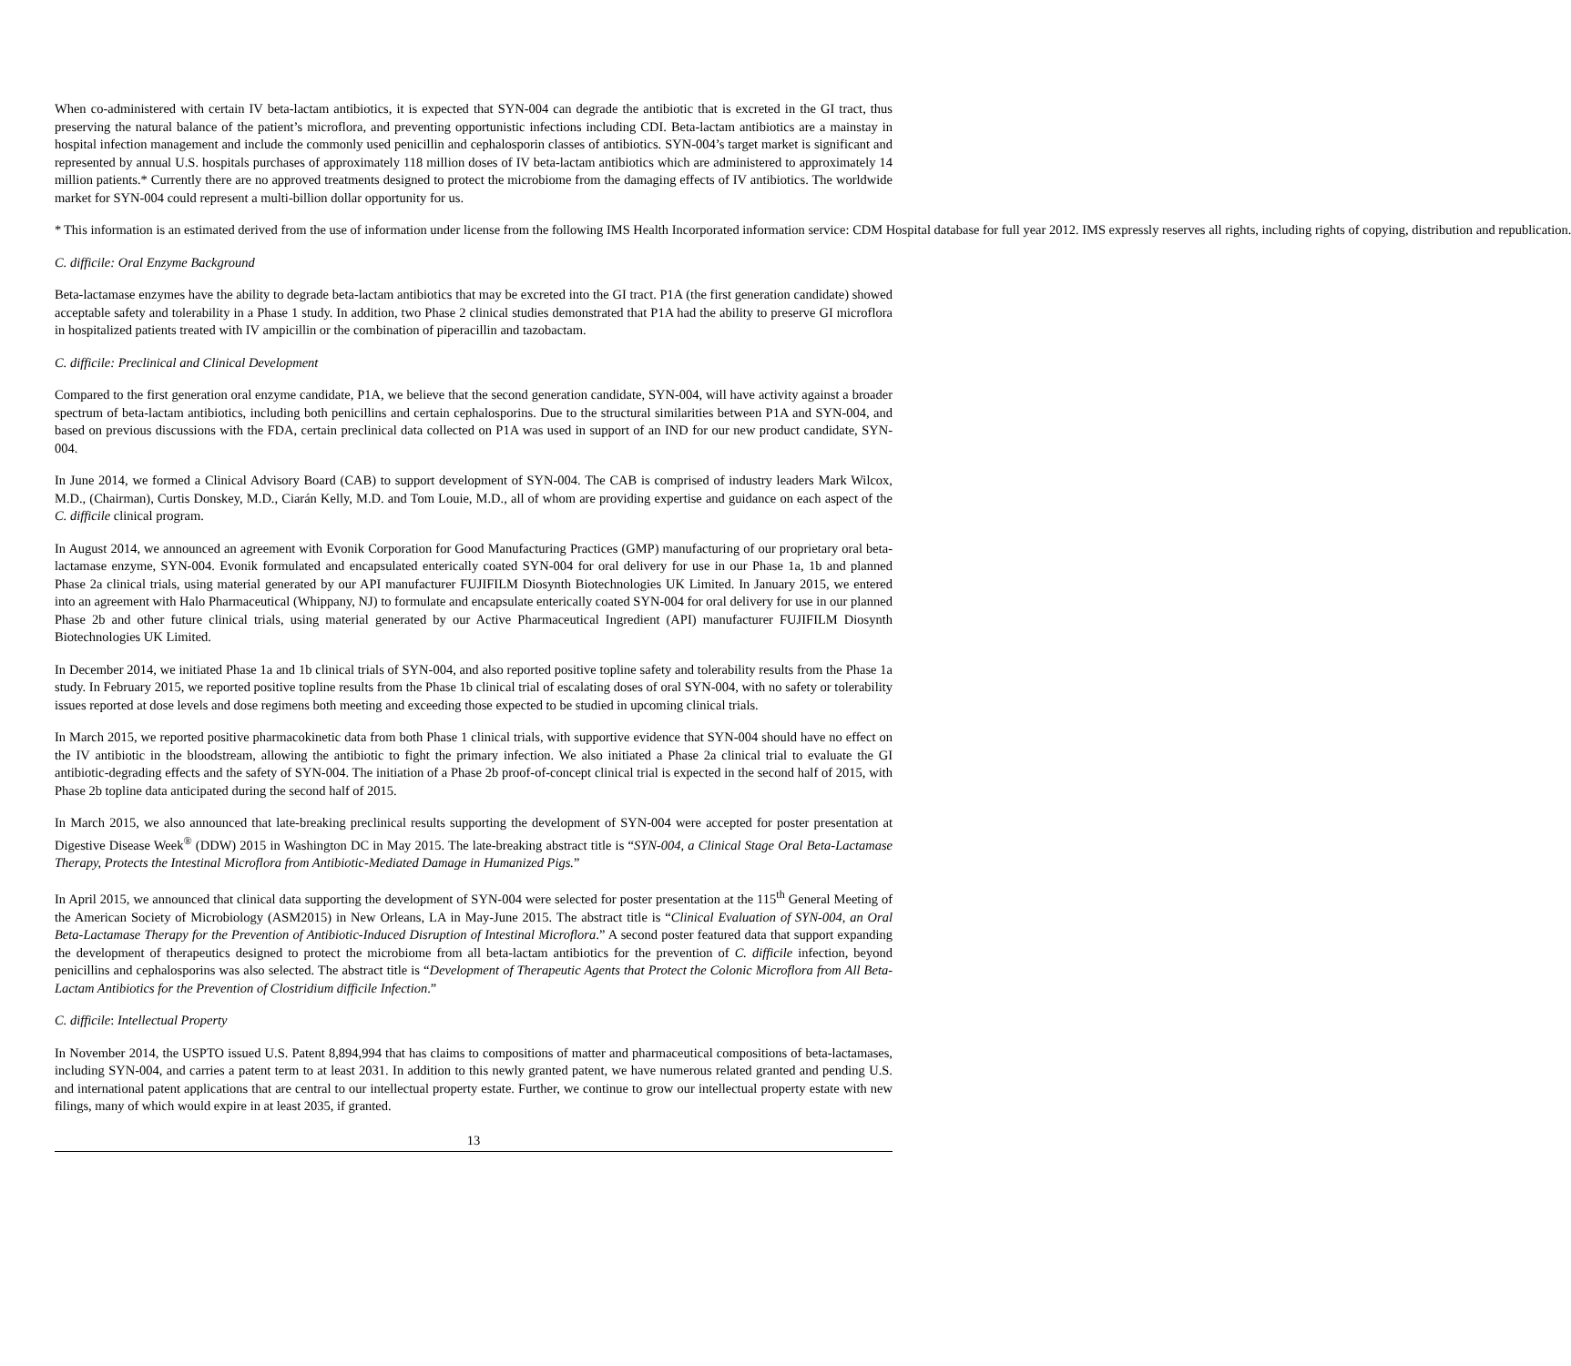When co-administered with certain IV beta-lactam antibiotics, it is expected that SYN-004 can degrade the antibiotic that is excreted in the GI tract, thus preserving the natural balance of the patient’s microflora, and preventing opportunistic infections including CDI. Beta-lactam antibiotics are a mainstay in hospital infection management and include the commonly used penicillin and cephalosporin classes of antibiotics. SYN-004’s target market is significant and represented by annual U.S. hospitals purchases of approximately 118 million doses of IV beta-lactam antibiotics which are administered to approximately 14 million patients.* Currently there are no approved treatments designed to protect the microbiome from the damaging effects of IV antibiotics. The worldwide market for SYN-004 could represent a multi-billion dollar opportunity for us.
* This information is an estimated derived from the use of information under license from the following IMS Health Incorporated information service: CDM Hospital database for full year 2012. IMS expressly reserves all rights, including rights of copying, distribution and republication.
C. difficile: Oral Enzyme Background
Beta-lactamase enzymes have the ability to degrade beta-lactam antibiotics that may be excreted into the GI tract. P1A (the first generation candidate) showed acceptable safety and tolerability in a Phase 1 study. In addition, two Phase 2 clinical studies demonstrated that P1A had the ability to preserve GI microflora in hospitalized patients treated with IV ampicillin or the combination of piperacillin and tazobactam.
C. difficile: Preclinical and Clinical Development
Compared to the first generation oral enzyme candidate, P1A, we believe that the second generation candidate, SYN-004, will have activity against a broader spectrum of beta-lactam antibiotics, including both penicillins and certain cephalosporins. Due to the structural similarities between P1A and SYN-004, and based on previous discussions with the FDA, certain preclinical data collected on P1A was used in support of an IND for our new product candidate, SYN-004.
In June 2014, we formed a Clinical Advisory Board (CAB) to support development of SYN-004. The CAB is comprised of industry leaders Mark Wilcox, M.D., (Chairman), Curtis Donskey, M.D., Ciarán Kelly, M.D. and Tom Louie, M.D., all of whom are providing expertise and guidance on each aspect of the C. difficile clinical program.
In August 2014, we announced an agreement with Evonik Corporation for Good Manufacturing Practices (GMP) manufacturing of our proprietary oral beta-lactamase enzyme, SYN-004. Evonik formulated and encapsulated enterically coated SYN-004 for oral delivery for use in our Phase 1a, 1b and planned Phase 2a clinical trials, using material generated by our API manufacturer FUJIFILM Diosynth Biotechnologies UK Limited. In January 2015, we entered into an agreement with Halo Pharmaceutical (Whippany, NJ) to formulate and encapsulate enterically coated SYN-004 for oral delivery for use in our planned Phase 2b and other future clinical trials, using material generated by our Active Pharmaceutical Ingredient (API) manufacturer FUJIFILM Diosynth Biotechnologies UK Limited.
In December 2014, we initiated Phase 1a and 1b clinical trials of SYN-004, and also reported positive topline safety and tolerability results from the Phase 1a study. In February 2015, we reported positive topline results from the Phase 1b clinical trial of escalating doses of oral SYN-004, with no safety or tolerability issues reported at dose levels and dose regimens both meeting and exceeding those expected to be studied in upcoming clinical trials.
In March 2015, we reported positive pharmacokinetic data from both Phase 1 clinical trials, with supportive evidence that SYN-004 should have no effect on the IV antibiotic in the bloodstream, allowing the antibiotic to fight the primary infection. We also initiated a Phase 2a clinical trial to evaluate the GI antibiotic-degrading effects and the safety of SYN-004. The initiation of a Phase 2b proof-of-concept clinical trial is expected in the second half of 2015, with Phase 2b topline data anticipated during the second half of 2015.
In March 2015, we also announced that late-breaking preclinical results supporting the development of SYN-004 were accepted for poster presentation at Digestive Disease Week<sup>®</sup> (DDW) 2015 in Washington DC in May 2015. The late-breaking abstract title is “SYN-004, a Clinical Stage Oral Beta-Lactamase Therapy, Protects the Intestinal Microflora from Antibiotic-Mediated Damage in Humanized Pigs.”
In April 2015, we announced that clinical data supporting the development of SYN-004 were selected for poster presentation at the 115<sup>th</sup> General Meeting of the American Society of Microbiology (ASM2015) in New Orleans, LA in May-June 2015. The abstract title is “Clinical Evaluation of SYN-004, an Oral Beta-Lactamase Therapy for the Prevention of Antibiotic-Induced Disruption of Intestinal Microflora.” A second poster featured data that support expanding the development of therapeutics designed to protect the microbiome from all beta-lactam antibiotics for the prevention of C. difficile infection, beyond penicillins and cephalosporins was also selected. The abstract title is “Development of Therapeutic Agents that Protect the Colonic Microflora from All Beta-Lactam Antibiotics for the Prevention of Clostridium difficile Infection.”
C. difficile: Intellectual Property
In November 2014, the USPTO issued U.S. Patent 8,894,994 that has claims to compositions of matter and pharmaceutical compositions of beta-lactamases, including SYN-004, and carries a patent term to at least 2031. In addition to this newly granted patent, we have numerous related granted and pending U.S. and international patent applications that are central to our intellectual property estate. Further, we continue to grow our intellectual property estate with new filings, many of which would expire in at least 2035, if granted.
13